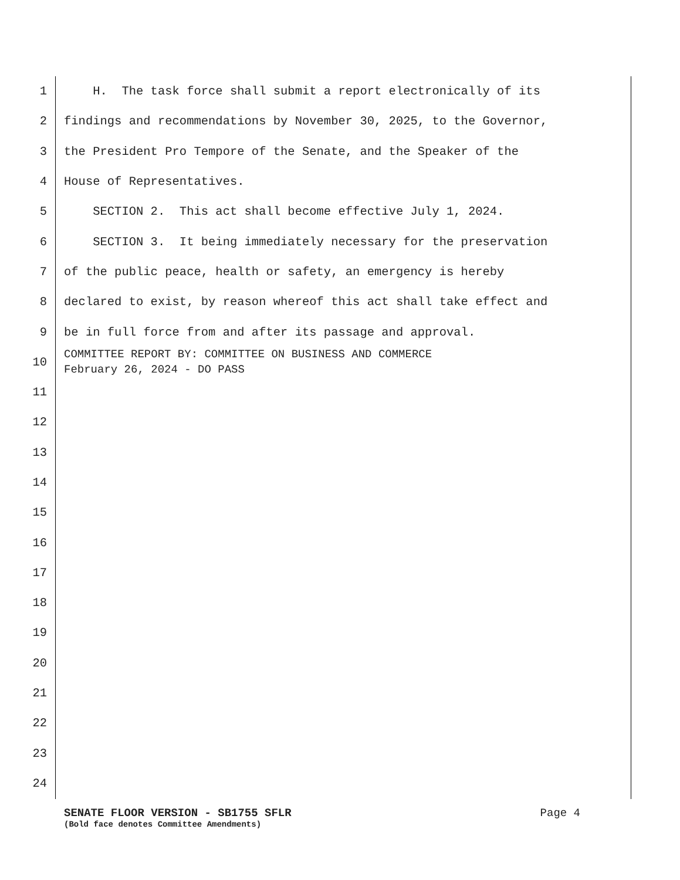1 H. The task force shall submit a report electronically of its
2 findings and recommendations by November 30, 2025, to the Governor,
3 the President Pro Tempore of the Senate, and the Speaker of the
4 House of Representatives.
5 SECTION 2. This act shall become effective July 1, 2024.
6 SECTION 3. It being immediately necessary for the preservation
7 of the public peace, health or safety, an emergency is hereby
8 declared to exist, by reason whereof this act shall take effect and
9 be in full force from and after its passage and approval.
10 COMMITTEE REPORT BY: COMMITTEE ON BUSINESS AND COMMERCE February 26, 2024 - DO PASS
11
12
13
14
15
16
17
18
19
20
21
22
23
24
SENATE FLOOR VERSION - SB1755 SFLR Page 4
(Bold face denotes Committee Amendments)